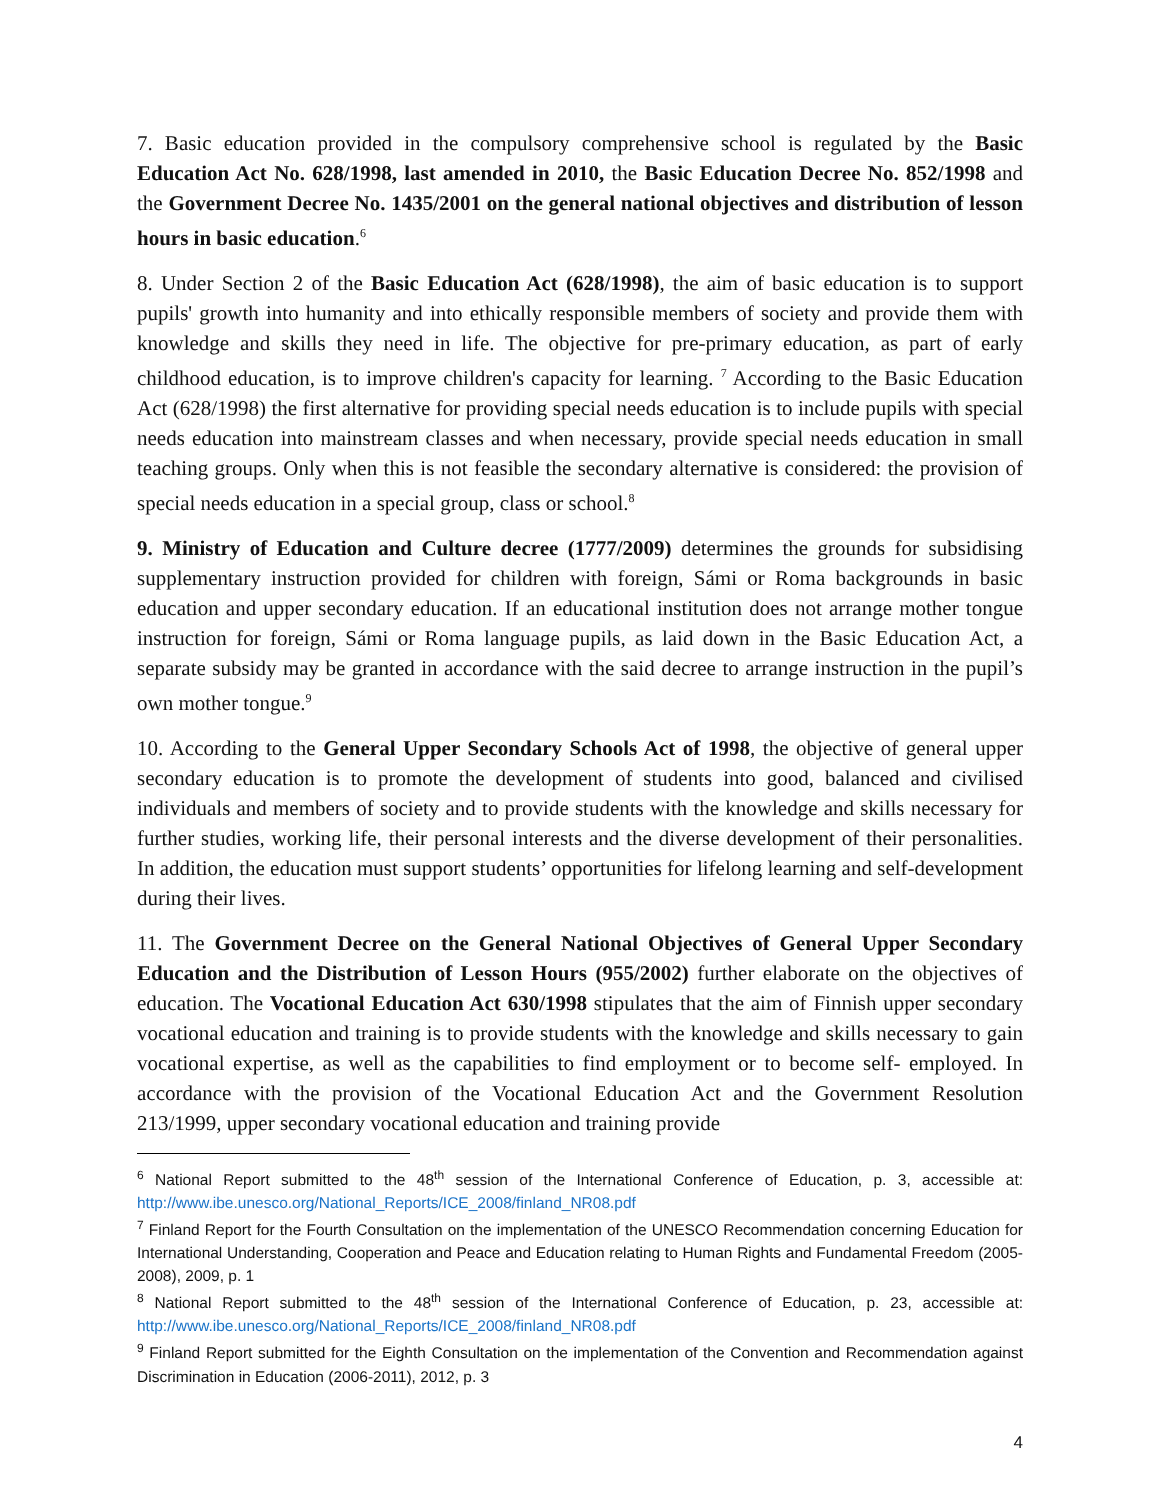7. Basic education provided in the compulsory comprehensive school is regulated by the Basic Education Act No. 628/1998, last amended in 2010, the Basic Education Decree No. 852/1998 and the Government Decree No. 1435/2001 on the general national objectives and distribution of lesson hours in basic education.<sup>6</sup>
8. Under Section 2 of the Basic Education Act (628/1998), the aim of basic education is to support pupils' growth into humanity and into ethically responsible members of society and provide them with knowledge and skills they need in life. The objective for pre-primary education, as part of early childhood education, is to improve children's capacity for learning. <sup>7</sup> According to the Basic Education Act (628/1998) the first alternative for providing special needs education is to include pupils with special needs education into mainstream classes and when necessary, provide special needs education in small teaching groups. Only when this is not feasible the secondary alternative is considered: the provision of special needs education in a special group, class or school.<sup>8</sup>
9. Ministry of Education and Culture decree (1777/2009) determines the grounds for subsidising supplementary instruction provided for children with foreign, Sámi or Roma backgrounds in basic education and upper secondary education. If an educational institution does not arrange mother tongue instruction for foreign, Sámi or Roma language pupils, as laid down in the Basic Education Act, a separate subsidy may be granted in accordance with the said decree to arrange instruction in the pupil’s own mother tongue.<sup>9</sup>
10. According to the General Upper Secondary Schools Act of 1998, the objective of general upper secondary education is to promote the development of students into good, balanced and civilised individuals and members of society and to provide students with the knowledge and skills necessary for further studies, working life, their personal interests and the diverse development of their personalities. In addition, the education must support students’ opportunities for lifelong learning and self-development during their lives.
11. The Government Decree on the General National Objectives of General Upper Secondary Education and the Distribution of Lesson Hours (955/2002) further elaborate on the objectives of education. The Vocational Education Act 630/1998 stipulates that the aim of Finnish upper secondary vocational education and training is to provide students with the knowledge and skills necessary to gain vocational expertise, as well as the capabilities to find employment or to become self- employed. In accordance with the provision of the Vocational Education Act and the Government Resolution 213/1999, upper secondary vocational education and training provide
<sup>6</sup> National Report submitted to the 48<sup>th</sup> session of the International Conference of Education, p. 3, accessible at: http://www.ibe.unesco.org/National_Reports/ICE_2008/finland_NR08.pdf
<sup>7</sup> Finland Report for the Fourth Consultation on the implementation of the UNESCO Recommendation concerning Education for International Understanding, Cooperation and Peace and Education relating to Human Rights and Fundamental Freedom (2005-2008), 2009, p. 1
<sup>8</sup> National Report submitted to the 48<sup>th</sup> session of the International Conference of Education, p. 23, accessible at: http://www.ibe.unesco.org/National_Reports/ICE_2008/finland_NR08.pdf
<sup>9</sup> Finland Report submitted for the Eighth Consultation on the implementation of the Convention and Recommendation against Discrimination in Education (2006-2011), 2012, p. 3
4